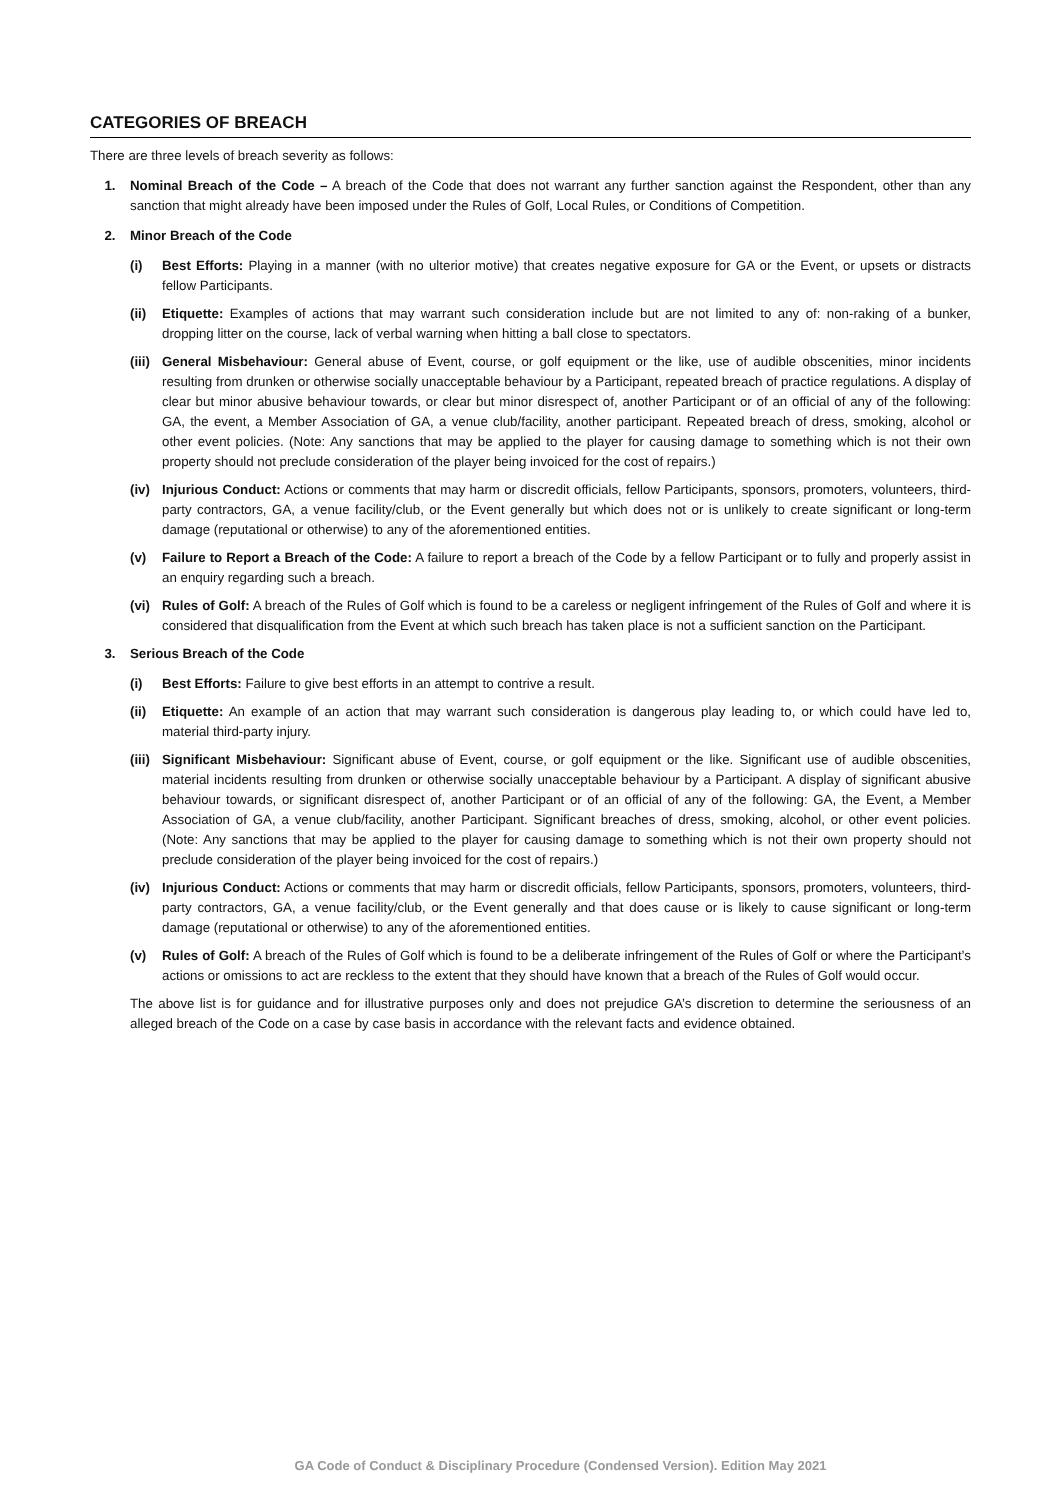CATEGORIES OF BREACH
There are three levels of breach severity as follows:
1. Nominal Breach of the Code – A breach of the Code that does not warrant any further sanction against the Respondent, other than any sanction that might already have been imposed under the Rules of Golf, Local Rules, or Conditions of Competition.
2. Minor Breach of the Code
(i) Best Efforts: Playing in a manner (with no ulterior motive) that creates negative exposure for GA or the Event, or upsets or distracts fellow Participants.
(ii) Etiquette: Examples of actions that may warrant such consideration include but are not limited to any of: non-raking of a bunker, dropping litter on the course, lack of verbal warning when hitting a ball close to spectators.
(iii)
General Misbehaviour: General abuse of Event, course, or golf equipment or the like, use of audible obscenities, minor incidents resulting from drunken or otherwise socially unacceptable behaviour by a Participant, repeated breach of practice regulations. A display of clear but minor abusive behaviour towards, or clear but minor disrespect of, another Participant or of an official of any of the following: GA, the event, a Member Association of GA, a venue club/facility, another participant. Repeated breach of dress, smoking, alcohol or other event policies. (Note: Any sanctions that may be applied to the player for causing damage to something which is not their own property should not preclude consideration of the player being invoiced for the cost of repairs.)
(iv) Injurious Conduct: Actions or comments that may harm or discredit officials, fellow Participants, sponsors, promoters, volunteers, third-party contractors, GA, a venue facility/club, or the Event generally but which does not or is unlikely to create significant or long-term damage (reputational or otherwise) to any of the aforementioned entities.
(v) Failure to Report a Breach of the Code: A failure to report a breach of the Code by a fellow Participant or to fully and properly assist in an enquiry regarding such a breach.
(vi) Rules of Golf: A breach of the Rules of Golf which is found to be a careless or negligent infringement of the Rules of Golf and where it is considered that disqualification from the Event at which such breach has taken place is not a sufficient sanction on the Participant.
3. Serious Breach of the Code
(i) Best Efforts: Failure to give best efforts in an attempt to contrive a result.
(ii) Etiquette: An example of an action that may warrant such consideration is dangerous play leading to, or which could have led to, material third-party injury.
(iii)
Significant Misbehaviour: Significant abuse of Event, course, or golf equipment or the like. Significant use of audible obscenities, material incidents resulting from drunken or otherwise socially unacceptable behaviour by a Participant. A display of significant abusive behaviour towards, or significant disrespect of, another Participant or of an official of any of the following: GA, the Event, a Member Association of GA, a venue club/facility, another Participant. Significant breaches of dress, smoking, alcohol, or other event policies. (Note: Any sanctions that may be applied to the player for causing damage to something which is not their own property should not preclude consideration of the player being invoiced for the cost of repairs.)
(iv) Injurious Conduct: Actions or comments that may harm or discredit officials, fellow Participants, sponsors, promoters, volunteers, third-party contractors, GA, a venue facility/club, or the Event generally and that does cause or is likely to cause significant or long-term damage (reputational or otherwise) to any of the aforementioned entities.
(v) Rules of Golf: A breach of the Rules of Golf which is found to be a deliberate infringement of the Rules of Golf or where the Participant’s actions or omissions to act are reckless to the extent that they should have known that a breach of the Rules of Golf would occur.
The above list is for guidance and for illustrative purposes only and does not prejudice GA’s discretion to determine the seriousness of an alleged breach of the Code on a case by case basis in accordance with the relevant facts and evidence obtained.
GA Code of Conduct & Disciplinary Procedure (Condensed Version). Edition May 2021